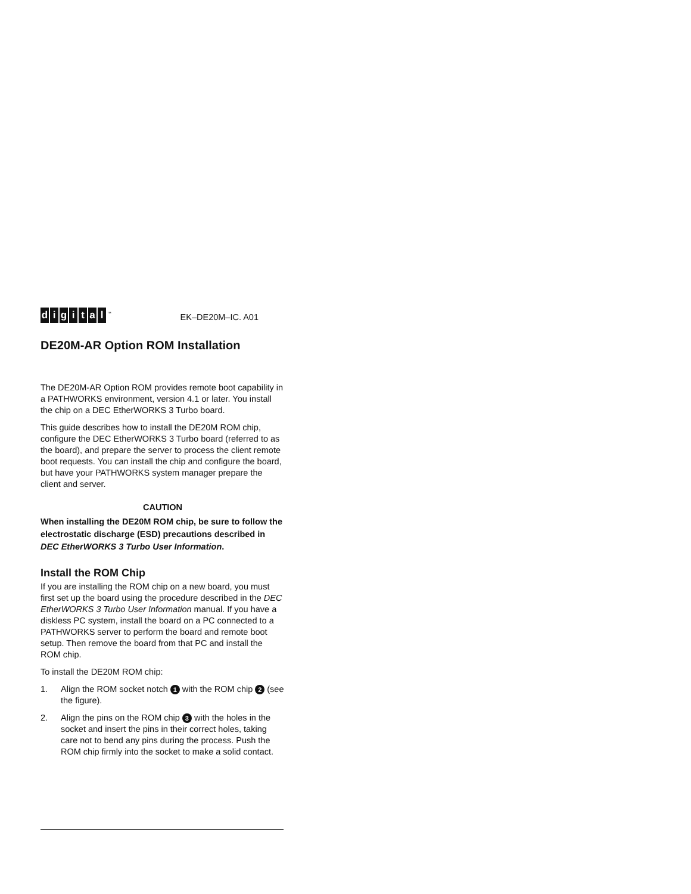digital<sup>™</sup>
EK–DE20M–IC. A01
DE20M-AR Option ROM Installation
The DE20M-AR Option ROM provides remote boot capability in a PATHWORKS environment, version 4.1 or later. You install the chip on a DEC EtherWORKS 3 Turbo board.
This guide describes how to install the DE20M ROM chip, configure the DEC EtherWORKS 3 Turbo board (referred to as the board), and prepare the server to process the client remote boot requests. You can install the chip and configure the board, but have your PATHWORKS system manager prepare the client and server.
CAUTION
When installing the DE20M ROM chip, be sure to follow the electrostatic discharge (ESD) precautions described in DEC EtherWORKS 3 Turbo User Information.
Install the ROM Chip
If you are installing the ROM chip on a new board, you must first set up the board using the procedure described in the DEC EtherWORKS 3 Turbo User Information manual. If you have a diskless PC system, install the board on a PC connected to a PATHWORKS server to perform the board and remote boot setup. Then remove the board from that PC and install the ROM chip.
To install the DE20M ROM chip:
1. Align the ROM socket notch 1 with the ROM chip 2 (see the figure).
2. Align the pins on the ROM chip 3 with the holes in the socket and insert the pins in their correct holes, taking care not to bend any pins during the process. Push the ROM chip firmly into the socket to make a solid contact.